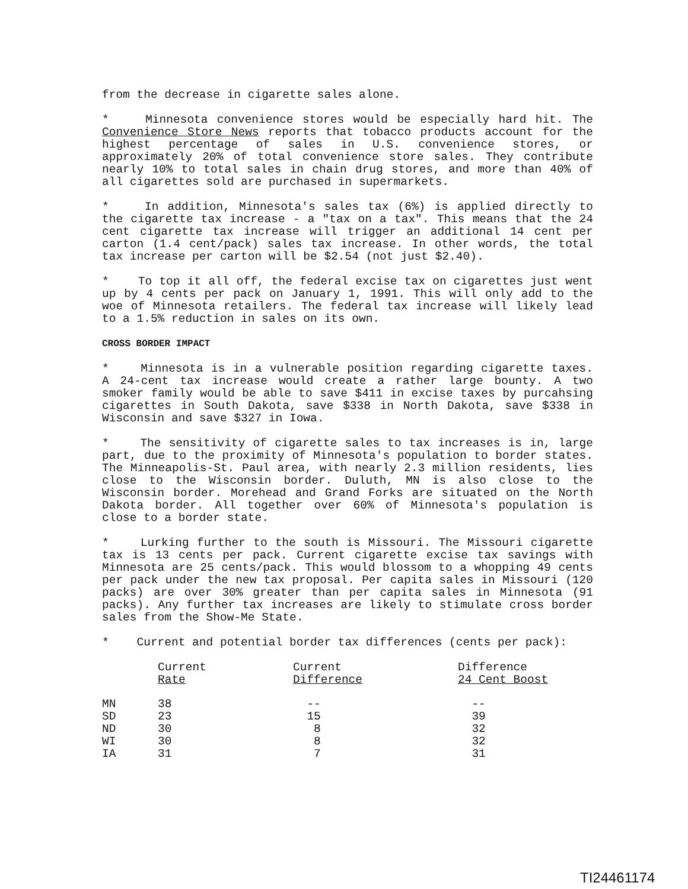from the decrease in cigarette sales alone.
* Minnesota convenience stores would be especially hard hit. The Convenience Store News reports that tobacco products account for the highest percentage of sales in U.S. convenience stores, or approximately 20% of total convenience store sales. They contribute nearly 10% to total sales in chain drug stores, and more than 40% of all cigarettes sold are purchased in supermarkets.
* In addition, Minnesota's sales tax (6%) is applied directly to the cigarette tax increase - a "tax on a tax". This means that the 24 cent cigarette tax increase will trigger an additional 14 cent per carton (1.4 cent/pack) sales tax increase. In other words, the total tax increase per carton will be $2.54 (not just $2.40).
* To top it all off, the federal excise tax on cigarettes just went up by 4 cents per pack on January 1, 1991. This will only add to the woe of Minnesota retailers. The federal tax increase will likely lead to a 1.5% reduction in sales on its own.
CROSS BORDER IMPACT
* Minnesota is in a vulnerable position regarding cigarette taxes. A 24-cent tax increase would create a rather large bounty. A two smoker family would be able to save $411 in excise taxes by purcahsing cigarettes in South Dakota, save $338 in North Dakota, save $338 in Wisconsin and save $327 in Iowa.
* The sensitivity of cigarette sales to tax increases is in, large part, due to the proximity of Minnesota's population to border states. The Minneapolis-St. Paul area, with nearly 2.3 million residents, lies close to the Wisconsin border. Duluth, MN is also close to the Wisconsin border. Morehead and Grand Forks are situated on the North Dakota border. All together over 60% of Minnesota's population is close to a border state.
* Lurking further to the south is Missouri. The Missouri cigarette tax is 13 cents per pack. Current cigarette excise tax savings with Minnesota are 25 cents/pack. This would blossom to a whopping 49 cents per pack under the new tax proposal. Per capita sales in Missouri (120 packs) are over 30% greater than per capita sales in Minnesota (91 packs). Any further tax increases are likely to stimulate cross border sales from the Show-Me State.
* Current and potential border tax differences (cents per pack):
| | Current Rate | Current Difference | Difference 24 Cent Boost |
| --- | --- | --- | --- |
| MN | 38 | -- | -- |
| SD | 23 | 15 | 39 |
| ND | 30 | 8 | 32 |
| WI | 30 | 8 | 32 |
| IA | 31 | 7 | 31 |
TI24461174